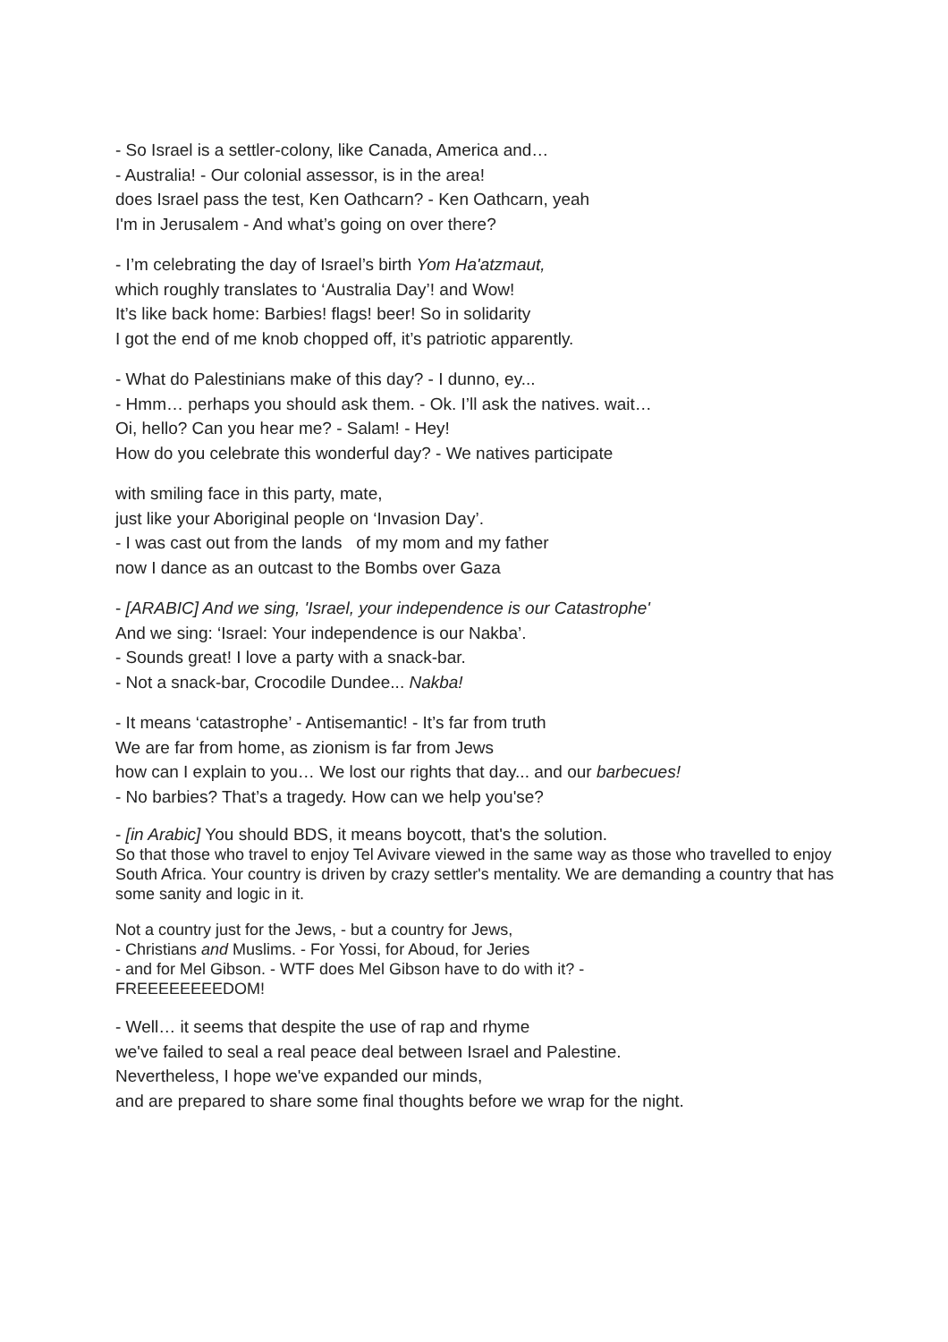- So Israel is a settler-colony, like Canada, America and…
- Australia! - Our colonial assessor, is in the area!
does Israel pass the test, Ken Oathcarn? - Ken Oathcarn, yeah
I'm in Jerusalem - And what’s going on over there?
- I’m celebrating the day of Israel’s birth Yom Ha'atzmaut,
which roughly translates to ‘Australia Day’! and Wow!
It’s like back home: Barbies! flags! beer! So in solidarity
I got the end of me knob chopped off, it’s patriotic apparently.
- What do Palestinians make of this day? - I dunno, ey...
- Hmm… perhaps you should ask them. - Ok. I’ll ask the natives. wait…
Oi, hello? Can you hear me? - Salam! - Hey!
How do you celebrate this wonderful day? - We natives participate
with smiling face in this party, mate,
just like your Aboriginal people on ‘Invasion Day’.
- I was cast out from the lands of my mom and my father
now I dance as an outcast to the Bombs over Gaza
- [ARABIC] And we sing, 'Israel, your independence is our Catastrophe'
And we sing: ‘Israel: Your independence is our Nakba’.
- Sounds great! I love a party with a snack-bar.
- Not a snack-bar, Crocodile Dundee... Nakba!
- It means ‘catastrophe’ - Antisemantic! - It’s far from truth
We are far from home, as zionism is far from Jews
how can I explain to you… We lost our rights that day... and our barbecues!
- No barbies? That’s a tragedy. How can we help you'se?
- [in Arabic] You should BDS, it means boycott, that's the solution.
So that those who travel to enjoy Tel Avivare viewed in the same way as those who travelled to enjoy South Africa. Your country is driven by crazy settler's mentality. We are demanding a country that has some sanity and logic in it.
Not a country just for the Jews, - but a country for Jews,
- Christians and Muslims. - For Yossi, for Aboud, for Jeries
- and for Mel Gibson. - WTF does Mel Gibson have to do with it? -
FREEEEEEEEDOM!
- Well… it seems that despite the use of rap and rhyme
we've failed to seal a real peace deal between Israel and Palestine.
Nevertheless, I hope we've expanded our minds,
and are prepared to share some final thoughts before we wrap for the night.